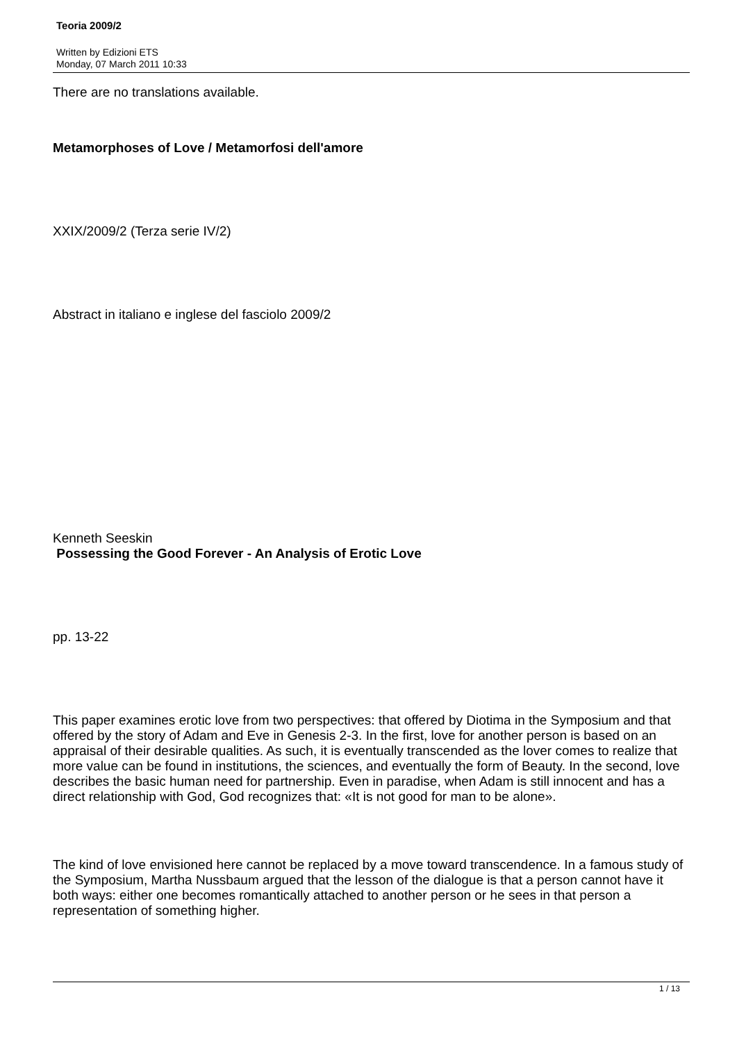Teoria 2009/2
Written by Edizioni ETS
Monday, 07 March 2011 10:33
There are no translations available.
Metamorphoses of Love / Metamorfosi dell'amore
XXIX/2009/2 (Terza serie IV/2)
Abstract in italiano e inglese del fasciolo 2009/2
Kenneth Seeskin
Possessing the Good Forever - An Analysis of Erotic Love
pp. 13-22
This paper examines erotic love from two perspectives: that offered by Diotima in the Symposium and that offered by the story of Adam and Eve in Genesis 2-3. In the first, love for another person is based on an appraisal of their desirable qualities. As such, it is eventually transcended as the lover comes to realize that more value can be found in institutions, the sciences, and eventually the form of Beauty. In the second, love describes the basic human need for partnership. Even in paradise, when Adam is still innocent and has a direct relationship with God, God recognizes that: «It is not good for man to be alone».
The kind of love envisioned here cannot be replaced by a move toward transcendence. In a famous study of the Symposium, Martha Nussbaum argued that the lesson of the dialogue is that a person cannot have it both ways: either one becomes romantically attached to another person or he sees in that person a representation of something higher.
1 / 13